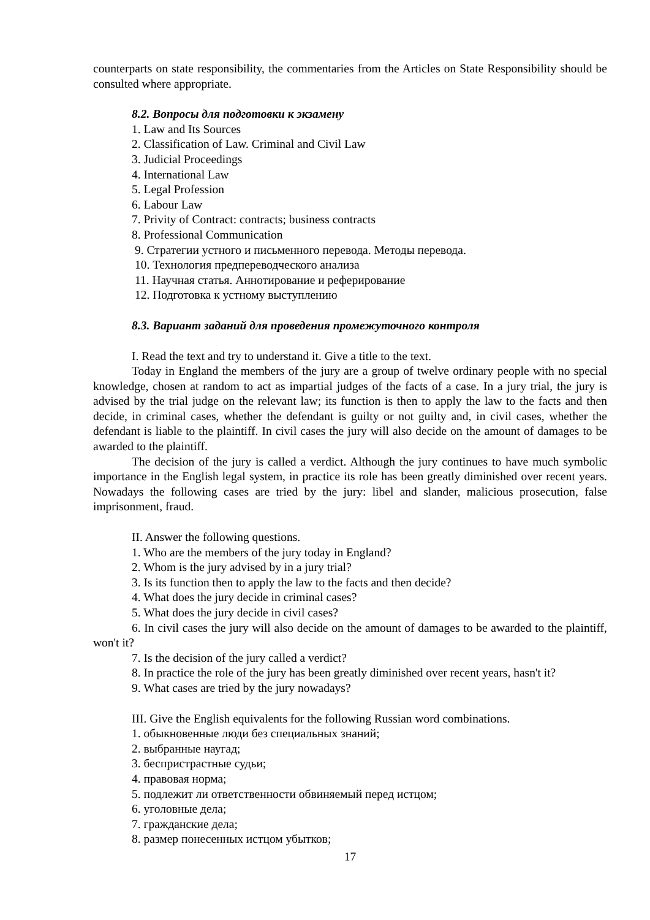counterparts on state responsibility, the commentaries from the Articles on State Responsibility should be consulted where appropriate.
8.2. Вопросы для подготовки к экзамену
1. Law and Its Sources
2. Classification of Law. Criminal and Civil Law
3. Judicial Proceedings
4. International Law
5. Legal Profession
6. Labour Law
7. Privity of Contract: contracts; business contracts
8. Professional Communication
9. Стратегии устного и письменного перевода. Методы перевода.
10. Технология предпереводческого анализа
11. Научная статья. Аннотирование и реферирование
12. Подготовка к устному выступлению
8.3. Вариант заданий для проведения промежуточного контроля
I. Read the text and try to understand it. Give a title to the text.
Today in England the members of the jury are a group of twelve ordinary people with no special knowledge, chosen at random to act as impartial judges of the facts of a case. In a jury trial, the jury is advised by the trial judge on the relevant law; its function is then to apply the law to the facts and then decide, in criminal cases, whether the defendant is guilty or not guilty and, in civil cases, whether the defendant is liable to the plaintiff. In civil cases the jury will also decide on the amount of damages to be awarded to the plaintiff.
The decision of the jury is called a verdict. Although the jury continues to have much symbolic importance in the English legal system, in practice its role has been greatly diminished over recent years. Nowadays the following cases are tried by the jury: libel and slander, malicious prosecution, false imprisonment, fraud.
II. Answer the following questions.
1. Who are the members of the jury today in England?
2. Whom is the jury advised by in a jury trial?
3. Is its function then to apply the law to the facts and then decide?
4. What does the jury decide in criminal cases?
5. What does the jury decide in civil cases?
6. In civil cases the jury will also decide on the amount of damages to be awarded to the plaintiff, won't it?
7. Is the decision of the jury called a verdict?
8. In practice the role of the jury has been greatly diminished over recent years, hasn't it?
9. What cases are tried by the jury nowadays?
III. Give the English equivalents for the following Russian word combinations.
1. обыкновенные люди без специальных знаний;
2. выбранные наугад;
3. беспристрастные судьи;
4. правовая норма;
5. подлежит ли ответственности обвиняемый перед истцом;
6. уголовные дела;
7. гражданские дела;
8. размер понесенных истцом убытков;
17